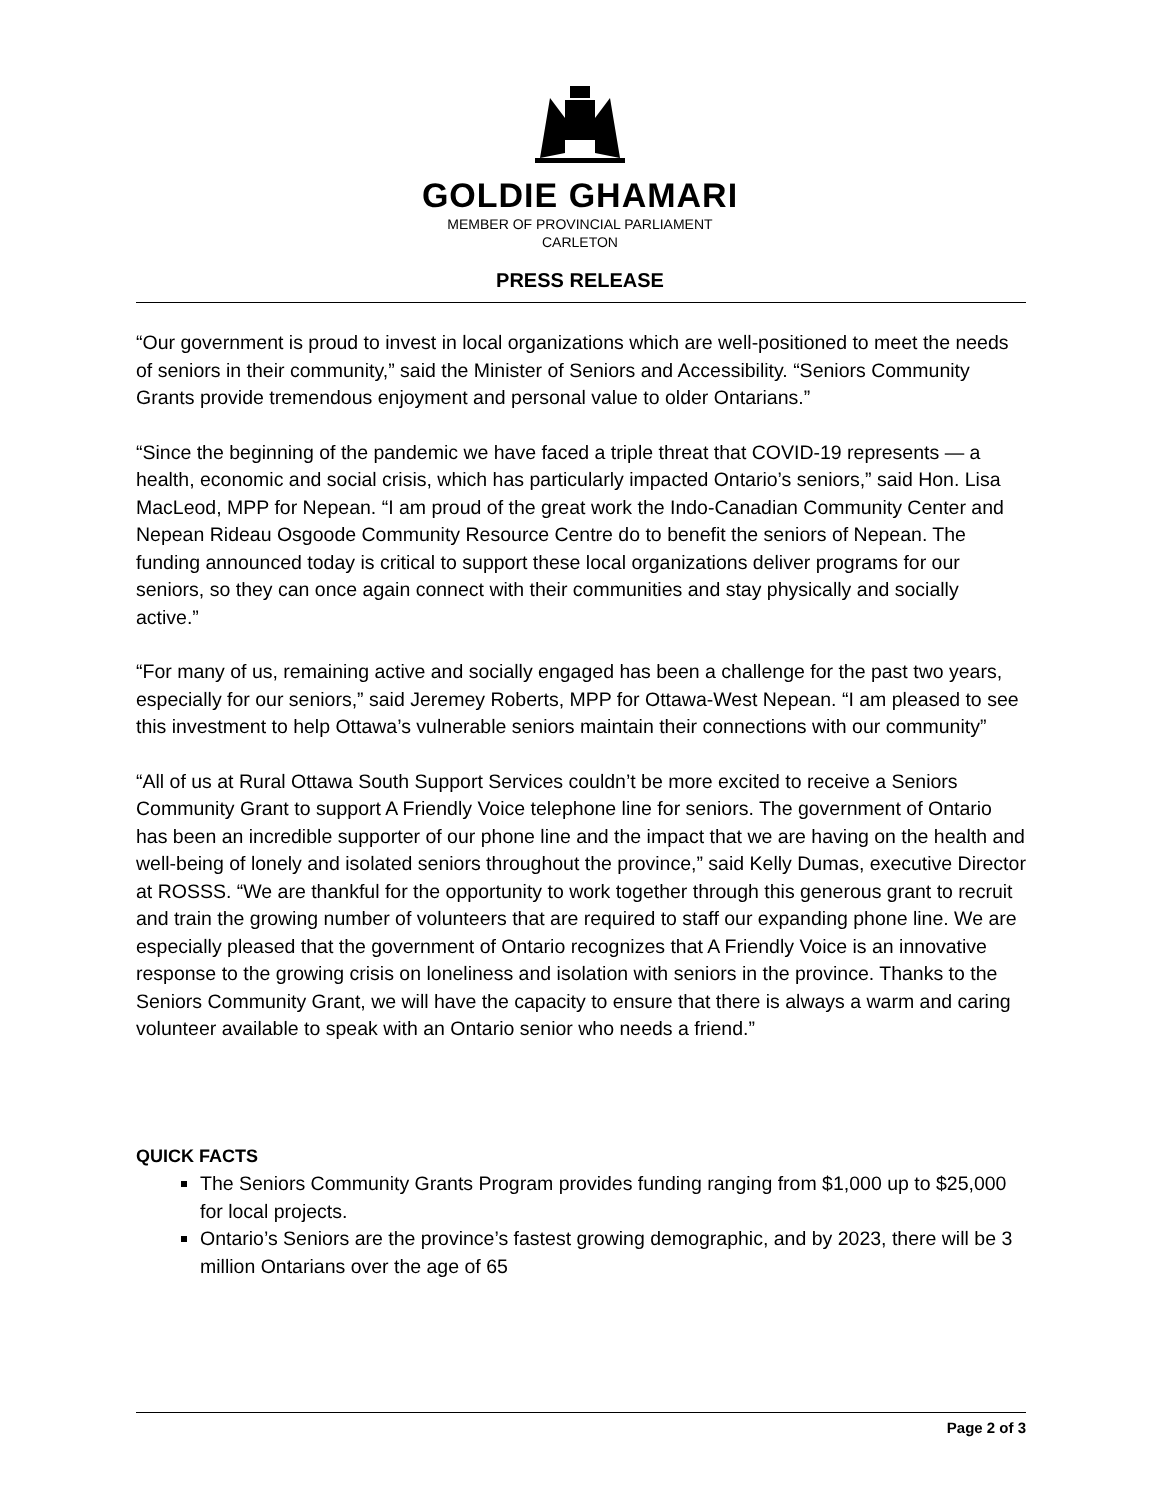GOLDIE GHAMARI
MEMBER OF PROVINCIAL PARLIAMENT
CARLETON
PRESS RELEASE
“Our government is proud to invest in local organizations which are well-positioned to meet the needs of seniors in their community,” said the Minister of Seniors and Accessibility. “Seniors Community Grants provide tremendous enjoyment and personal value to older Ontarians.”
“Since the beginning of the pandemic we have faced a triple threat that COVID-19 represents — a health, economic and social crisis, which has particularly impacted Ontario’s seniors,” said Hon. Lisa MacLeod, MPP for Nepean. “I am proud of the great work the Indo-Canadian Community Center and Nepean Rideau Osgoode Community Resource Centre do to benefit the seniors of Nepean. The funding announced today is critical to support these local organizations deliver programs for our seniors, so they can once again connect with their communities and stay physically and socially active.”
“For many of us, remaining active and socially engaged has been a challenge for the past two years, especially for our seniors,” said Jeremey Roberts, MPP for Ottawa-West Nepean. “I am pleased to see this investment to help Ottawa’s vulnerable seniors maintain their connections with our community”
“All of us at Rural Ottawa South Support Services couldn’t be more excited to receive a Seniors Community Grant to support A Friendly Voice telephone line for seniors. The government of Ontario has been an incredible supporter of our phone line and the impact that we are having on the health and well-being of lonely and isolated seniors throughout the province,” said Kelly Dumas, executive Director at ROSSS. “We are thankful for the opportunity to work together through this generous grant to recruit and train the growing number of volunteers that are required to staff our expanding phone line. We are especially pleased that the government of Ontario recognizes that A Friendly Voice is an innovative response to the growing crisis on loneliness and isolation with seniors in the province. Thanks to the Seniors Community Grant, we will have the capacity to ensure that there is always a warm and caring volunteer available to speak with an Ontario senior who needs a friend.”
QUICK FACTS
The Seniors Community Grants Program provides funding ranging from $1,000 up to $25,000 for local projects.
Ontario’s Seniors are the province’s fastest growing demographic, and by 2023, there will be 3 million Ontarians over the age of 65
Page 2 of 3